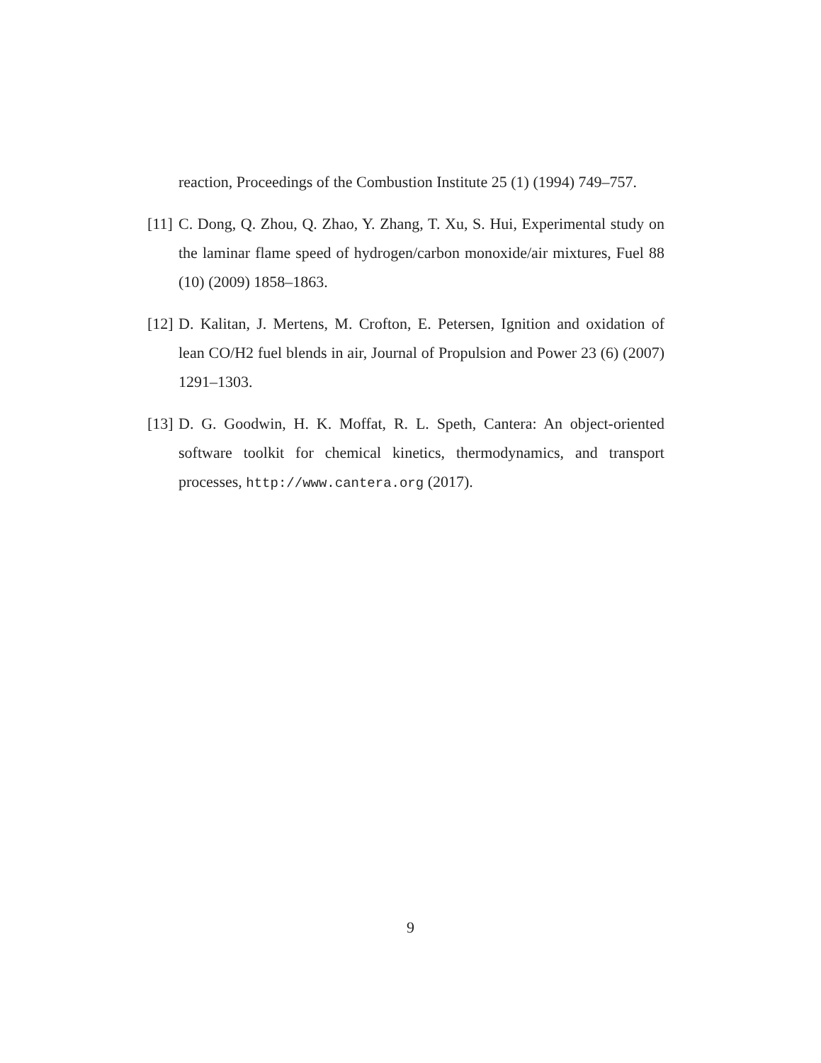reaction, Proceedings of the Combustion Institute 25 (1) (1994) 749–757.
[11]
C. Dong, Q. Zhou, Q. Zhao, Y. Zhang, T. Xu, S. Hui, Experimental study on the laminar flame speed of hydrogen/carbon monoxide/air mixtures, Fuel 88 (10) (2009) 1858–1863.
[12]
D. Kalitan, J. Mertens, M. Crofton, E. Petersen, Ignition and oxidation of lean CO/H2 fuel blends in air, Journal of Propulsion and Power 23 (6) (2007) 1291–1303.
[13]
D. G. Goodwin, H. K. Moffat, R. L. Speth, Cantera: An object-oriented software toolkit for chemical kinetics, thermodynamics, and transport processes, http://www.cantera.org (2017).
9